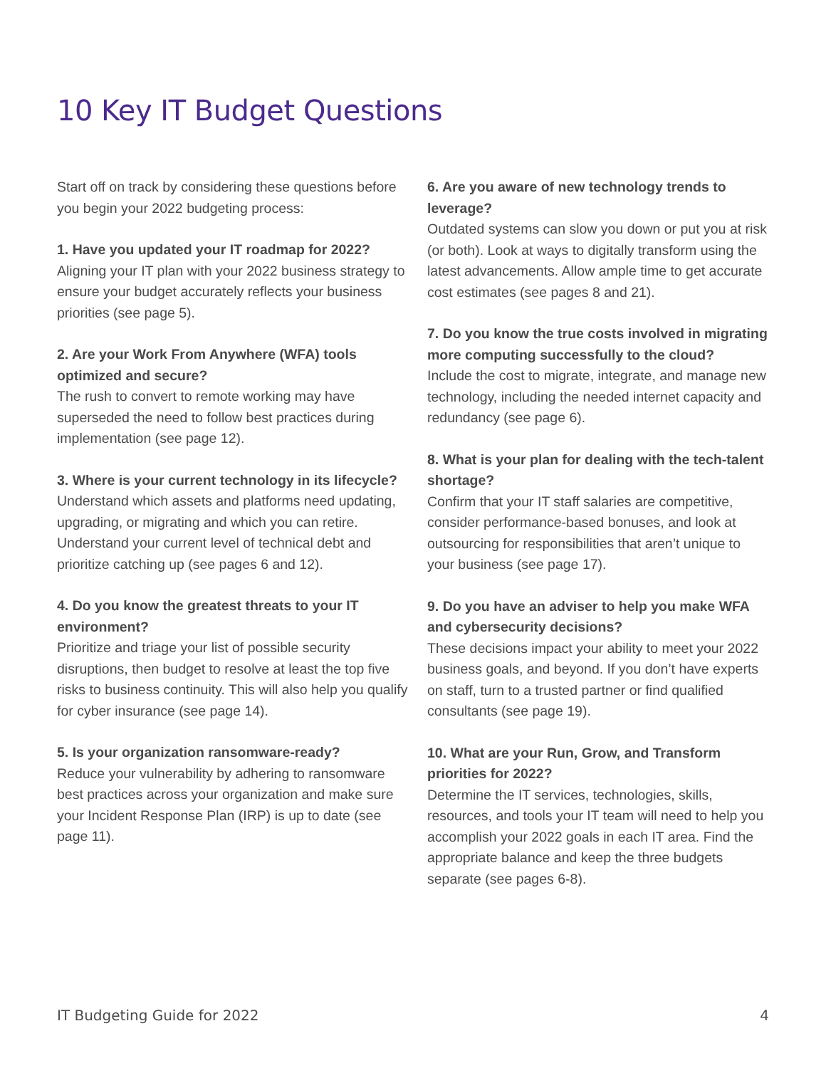10 Key IT Budget Questions
Start off on track by considering these questions before you begin your 2022 budgeting process:
1. Have you updated your IT roadmap for 2022?
Aligning your IT plan with your 2022 business strategy to ensure your budget accurately reflects your business priorities (see page 5).
2. Are your Work From Anywhere (WFA) tools optimized and secure?
The rush to convert to remote working may have superseded the need to follow best practices during implementation (see page 12).
3. Where is your current technology in its lifecycle?
Understand which assets and platforms need updating, upgrading, or migrating and which you can retire. Understand your current level of technical debt and prioritize catching up (see pages 6 and 12).
4. Do you know the greatest threats to your IT environment?
Prioritize and triage your list of possible security disruptions, then budget to resolve at least the top five risks to business continuity. This will also help you qualify for cyber insurance (see page 14).
5. Is your organization ransomware-ready?
Reduce your vulnerability by adhering to ransomware best practices across your organization and make sure your Incident Response Plan (IRP) is up to date (see page 11).
6. Are you aware of new technology trends to leverage?
Outdated systems can slow you down or put you at risk (or both). Look at ways to digitally transform using the latest advancements. Allow ample time to get accurate cost estimates (see pages 8 and 21).
7. Do you know the true costs involved in migrating more computing successfully to the cloud?
Include the cost to migrate, integrate, and manage new technology, including the needed internet capacity and redundancy (see page 6).
8. What is your plan for dealing with the tech-talent shortage?
Confirm that your IT staff salaries are competitive, consider performance-based bonuses, and look at outsourcing for responsibilities that aren’t unique to your business (see page 17).
9. Do you have an adviser to help you make WFA and cybersecurity decisions?
These decisions impact your ability to meet your 2022 business goals, and beyond. If you don’t have experts on staff, turn to a trusted partner or find qualified consultants (see page 19).
10. What are your Run, Grow, and Transform priorities for 2022?
Determine the IT services, technologies, skills, resources, and tools your IT team will need to help you accomplish your 2022 goals in each IT area. Find the appropriate balance and keep the three budgets separate (see pages 6-8).
IT Budgeting Guide for 2022 4